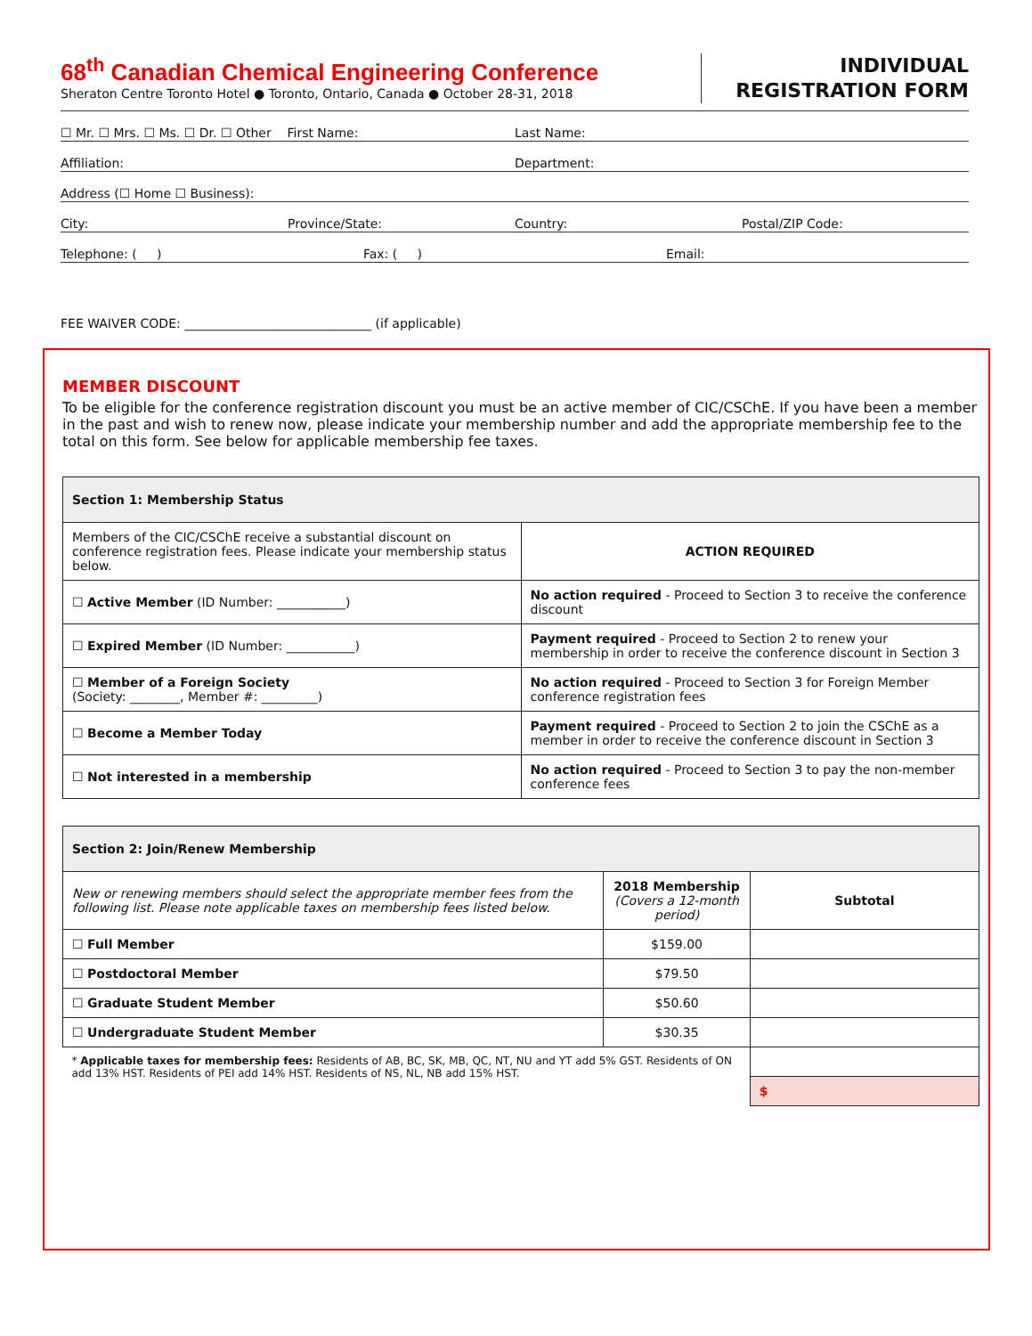68<sup>th</sup> Canadian Chemical Engineering Conference
Sheraton Centre Toronto Hotel ● Toronto, Ontario, Canada ● October 28-31, 2018
INDIVIDUAL
REGISTRATION FORM
☐ Mr. ☐ Mrs. ☐ Ms. ☐ Dr. ☐ Other First Name: Last Name:
Affiliation: Department:
Address (☐ Home ☐ Business):
City: Province/State: Country: Postal/ZIP Code:
Telephone: ( ) Fax: ( ) Email:
FEE WAIVER CODE: ______________________________ (if applicable)
MEMBER DISCOUNT
To be eligible for the conference registration discount you must be an active member of CIC/CSChE. If you have been a member in the past and wish to renew now, please indicate your membership number and add the appropriate membership fee to the total on this form. See below for applicable membership fee taxes.
| Section 1: Membership Status | |
| --- | --- |
| Members of the CIC/CSChE receive a substantial discount on conference registration fees. Please indicate your membership status below. | ACTION REQUIRED |
| ☐ Active Member (ID Number: ___________) | No action required - Proceed to Section 3 to receive the conference discount |
| ☐ Expired Member (ID Number: ___________) | Payment required - Proceed to Section 2 to renew your membership in order to receive the conference discount in Section 3 |
| ☐ Member of a Foreign Society (Society: ________, Member #: _________) | No action required - Proceed to Section 3 for Foreign Member conference registration fees |
| ☐ Become a Member Today | Payment required - Proceed to Section 2 to join the CSChE as a member in order to receive the conference discount in Section 3 |
| ☐ Not interested in a membership | No action required - Proceed to Section 3 to pay the non-member conference fees |
| Section 2: Join/Renew Membership | | |
| --- | --- | --- |
| New or renewing members should select the appropriate member fees from the following list. Please note applicable taxes on membership fees listed below. | 2018 Membership (Covers a 12-month period) | Subtotal |
| ☐ Full Member | $159.00 | |
| ☐ Postdoctoral Member | $79.50 | |
| ☐ Graduate Student Member | $50.60 | |
| ☐ Undergraduate Student Member | $30.35 | |
| * Applicable taxes for membership fees: Residents of AB, BC, SK, MB, QC, NT, NU and YT add 5% GST. Residents of ON add 13% HST. Residents of PEI add 14% HST. Residents of NS, NL, NB add 15% HST. | | |
| | | $ |